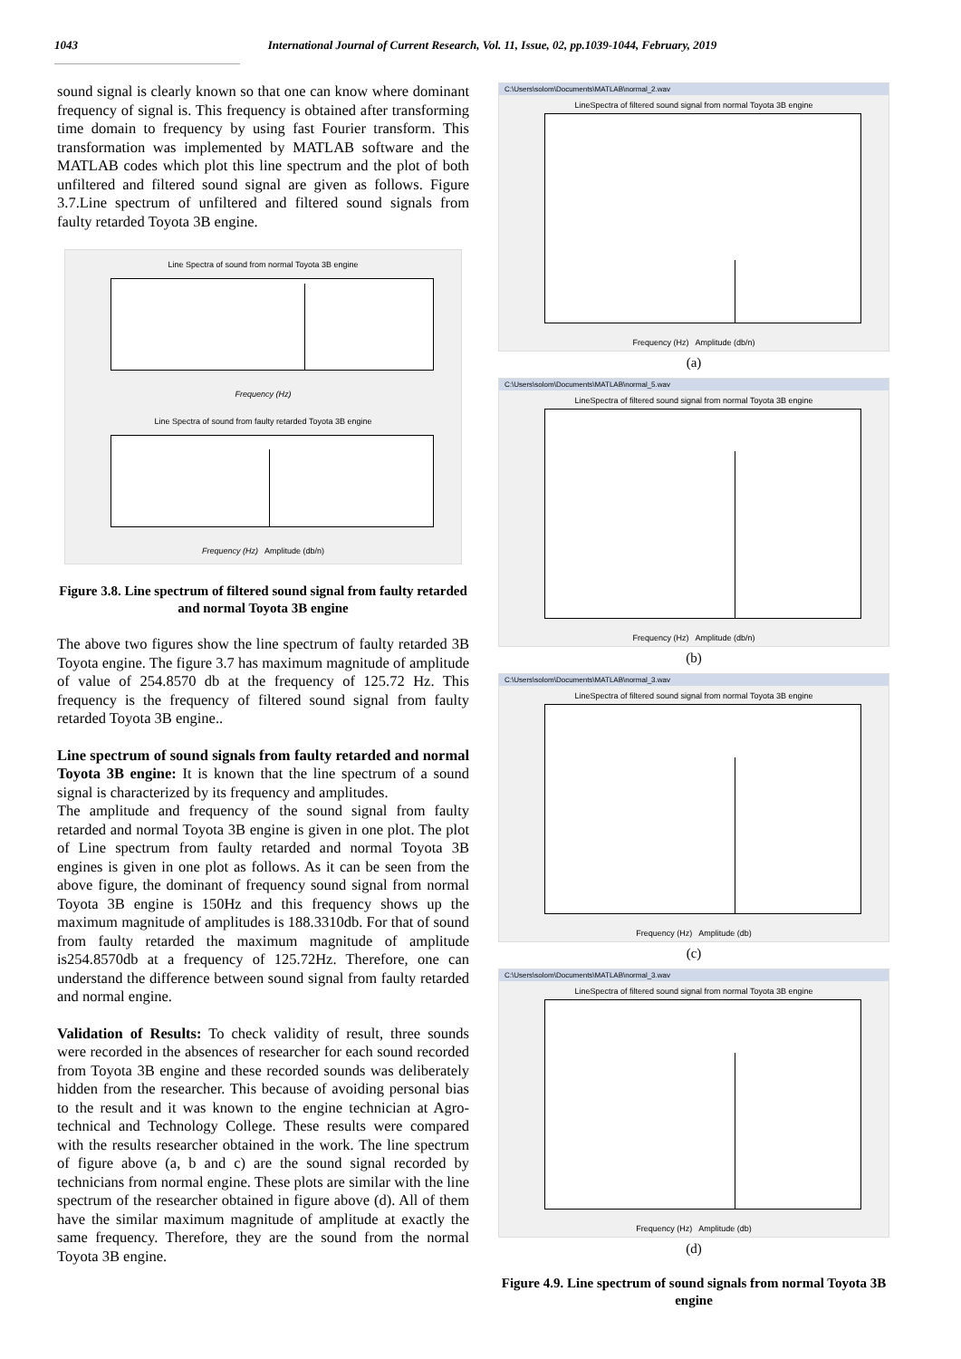1043 International Journal of Current Research, Vol. 11, Issue, 02, pp.1039-1044, February, 2019
sound signal is clearly known so that one can know where dominant frequency of signal is. This frequency is obtained after transforming time domain to frequency by using fast Fourier transform. This transformation was implemented by MATLAB software and the MATLAB codes which plot this line spectrum and the plot of both unfiltered and filtered sound signal are given as follows. Figure 3.7.Line spectrum of unfiltered and filtered sound signals from faulty retarded Toyota 3B engine.
Line Spectra of sound from normal Toyota 3B engine
Frequency (Hz)
Line Spectra of sound from faulty retarded Toyota 3B engine
Frequency (Hz) Amplitude (db/n)
Figure 3.8. Line spectrum of filtered sound signal from faulty retarded and normal Toyota 3B engine
The above two figures show the line spectrum of faulty retarded 3B Toyota engine. The figure 3.7 has maximum magnitude of amplitude of value of 254.8570 db at the frequency of 125.72 Hz. This frequency is the frequency of filtered sound signal from faulty retarded Toyota 3B engine..
Line spectrum of sound signals from faulty retarded and normal Toyota 3B engine: It is known that the line spectrum of a sound signal is characterized by its frequency and amplitudes.
The amplitude and frequency of the sound signal from faulty retarded and normal Toyota 3B engine is given in one plot. The plot of Line spectrum from faulty retarded and normal Toyota 3B engines is given in one plot as follows. As it can be seen from the above figure, the dominant of frequency sound signal from normal Toyota 3B engine is 150Hz and this frequency shows up the maximum magnitude of amplitudes is 188.3310db. For that of sound from faulty retarded the maximum magnitude of amplitude is254.8570db at a frequency of 125.72Hz. Therefore, one can understand the difference between sound signal from faulty retarded and normal engine.
Validation of Results: To check validity of result, three sounds were recorded in the absences of researcher for each sound recorded from Toyota 3B engine and these recorded sounds was deliberately hidden from the researcher. This because of avoiding personal bias to the result and it was known to the engine technician at Agro- technical and Technology College. These results were compared with the results researcher obtained in the work. The line spectrum of figure above (a, b and c) are the sound signal recorded by technicians from normal engine. These plots are similar with the line spectrum of the researcher obtained in figure above (d). All of them have the similar maximum magnitude of amplitude at exactly the same frequency. Therefore, they are the sound from the normal Toyota 3B engine.
C:\Users\solom\Documents\MATLAB\normal_2.wav
LineSpectra of filtered sound signal from normal Toyota 3B engine
Frequency (Hz) Amplitude (db/n)
(a)
C:\Users\solom\Documents\MATLAB\normal_5.wav
LineSpectra of filtered sound signal from normal Toyota 3B engine
Frequency (Hz) Amplitude (db/n)
(b)
C:\Users\solom\Documents\MATLAB\normal_3.wav
LineSpectra of filtered sound signal from normal Toyota 3B engine
Frequency (Hz) Amplitude (db)
(c)
C:\Users\solom\Documents\MATLAB\normal_3.wav
LineSpectra of filtered sound signal from normal Toyota 3B engine
Frequency (Hz) Amplitude (db)
(d)
Figure 4.9. Line spectrum of sound signals from normal Toyota 3B engine